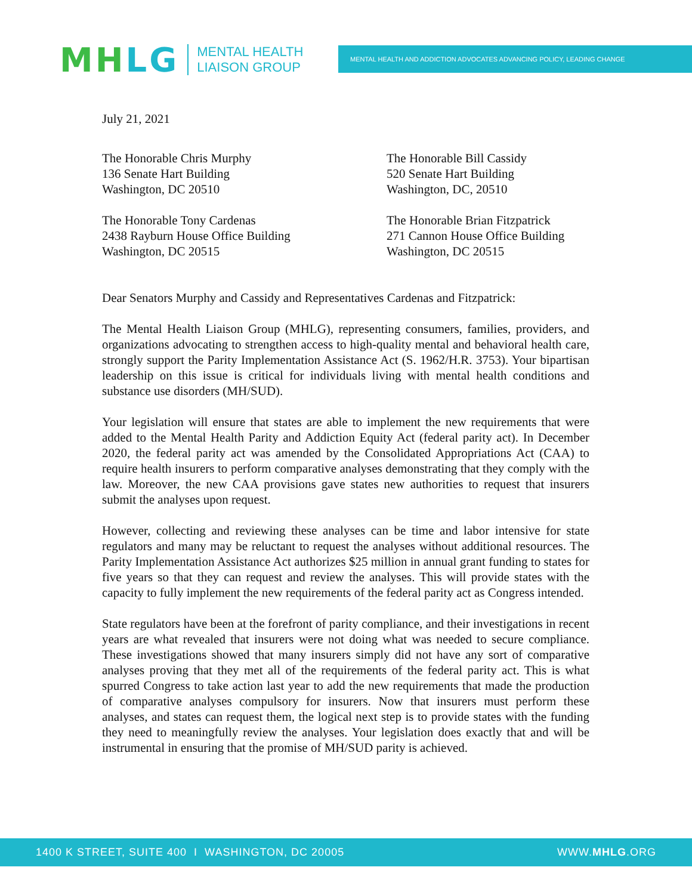MH LG
MENTAL HEALTH
LIAISON GROUP
MENTAL HEALTH AND ADDICTION ADVOCATES ADVANCING POLICY, LEADING CHANGE
July 21, 2021
The Honorable Chris Murphy
136 Senate Hart Building
Washington, DC 20510
The Honorable Bill Cassidy
520 Senate Hart Building
Washington, DC, 20510
The Honorable Tony Cardenas
2438 Rayburn House Office Building
Washington, DC 20515
The Honorable Brian Fitzpatrick
271 Cannon House Office Building
Washington, DC 20515
Dear Senators Murphy and Cassidy and Representatives Cardenas and Fitzpatrick:
The Mental Health Liaison Group (MHLG), representing consumers, families, providers, and organizations advocating to strengthen access to high-quality mental and behavioral health care, strongly support the Parity Implementation Assistance Act (S. 1962/H.R. 3753). Your bipartisan leadership on this issue is critical for individuals living with mental health conditions and substance use disorders (MH/SUD).
Your legislation will ensure that states are able to implement the new requirements that were added to the Mental Health Parity and Addiction Equity Act (federal parity act). In December 2020, the federal parity act was amended by the Consolidated Appropriations Act (CAA) to require health insurers to perform comparative analyses demonstrating that they comply with the law. Moreover, the new CAA provisions gave states new authorities to request that insurers submit the analyses upon request.
However, collecting and reviewing these analyses can be time and labor intensive for state regulators and many may be reluctant to request the analyses without additional resources. The Parity Implementation Assistance Act authorizes $25 million in annual grant funding to states for five years so that they can request and review the analyses. This will provide states with the capacity to fully implement the new requirements of the federal parity act as Congress intended.
State regulators have been at the forefront of parity compliance, and their investigations in recent years are what revealed that insurers were not doing what was needed to secure compliance. These investigations showed that many insurers simply did not have any sort of comparative analyses proving that they met all of the requirements of the federal parity act. This is what spurred Congress to take action last year to add the new requirements that made the production of comparative analyses compulsory for insurers. Now that insurers must perform these analyses, and states can request them, the logical next step is to provide states with the funding they need to meaningfully review the analyses. Your legislation does exactly that and will be instrumental in ensuring that the promise of MH/SUD parity is achieved.
1400 K STREET, SUITE 400 I WASHINGTON, DC 20005 WWW.MHLG.ORG